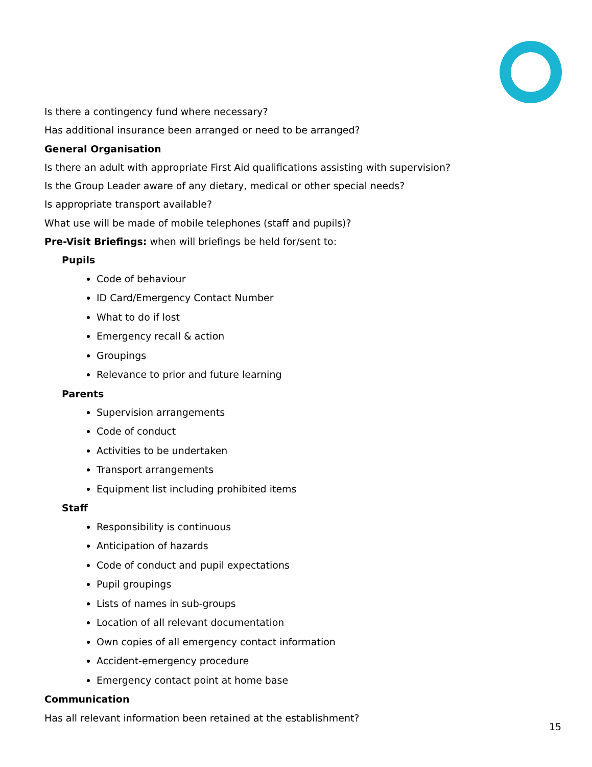Is there a contingency fund where necessary?
Has additional insurance been arranged or need to be arranged?
General Organisation
Is there an adult with appropriate First Aid qualifications assisting with supervision?
Is the Group Leader aware of any dietary, medical or other special needs?
Is appropriate transport available?
What use will be made of mobile telephones (staff and pupils)?
Pre-Visit Briefings: when will briefings be held for/sent to:
Pupils
Code of behaviour
ID Card/Emergency Contact Number
What to do if lost
Emergency recall & action
Groupings
Relevance to prior and future learning
Parents
Supervision arrangements
Code of conduct
Activities to be undertaken
Transport arrangements
Equipment list including prohibited items
Staff
Responsibility is continuous
Anticipation of hazards
Code of conduct and pupil expectations
Pupil groupings
Lists of names in sub-groups
Location of all relevant documentation
Own copies of all emergency contact information
Accident-emergency procedure
Emergency contact point at home base
Communication
Has all relevant information been retained at the establishment?
15